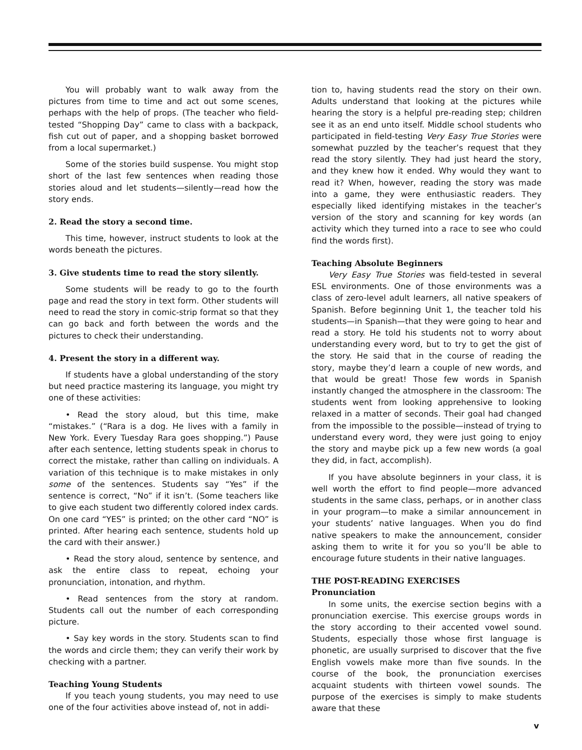You will probably want to walk away from the pictures from time to time and act out some scenes, perhaps with the help of props. (The teacher who field-tested “Shopping Day” came to class with a backpack, fish cut out of paper, and a shopping basket borrowed from a local supermarket.)
Some of the stories build suspense. You might stop short of the last few sentences when reading those stories aloud and let students—silently—read how the story ends.
2. Read the story a second time.
This time, however, instruct students to look at the words beneath the pictures.
3. Give students time to read the story silently.
Some students will be ready to go to the fourth page and read the story in text form. Other students will need to read the story in comic-strip format so that they can go back and forth between the words and the pictures to check their understanding.
4. Present the story in a different way.
If students have a global understanding of the story but need practice mastering its language, you might try one of these activities:
• Read the story aloud, but this time, make “mistakes.” (“Rara is a dog. He lives with a family in New York. Every Tuesday Rara goes shopping.”) Pause after each sentence, letting students speak in chorus to correct the mistake, rather than calling on individuals. A variation of this technique is to make mistakes in only some of the sentences. Students say “Yes” if the sentence is correct, “No” if it isn’t. (Some teachers like to give each student two differently colored index cards. On one card “YES” is printed; on the other card “NO” is printed. After hearing each sentence, students hold up the card with their answer.)
• Read the story aloud, sentence by sentence, and ask the entire class to repeat, echoing your pronunciation, intonation, and rhythm.
• Read sentences from the story at random. Students call out the number of each corresponding picture.
• Say key words in the story. Students scan to find the words and circle them; they can verify their work by checking with a partner.
Teaching Young Students
If you teach young students, you may need to use one of the four activities above instead of, not in addi-
tion to, having students read the story on their own. Adults understand that looking at the pictures while hearing the story is a helpful pre-reading step; children see it as an end unto itself. Middle school students who participated in field-testing Very Easy True Stories were somewhat puzzled by the teacher’s request that they read the story silently. They had just heard the story, and they knew how it ended. Why would they want to read it? When, however, reading the story was made into a game, they were enthusiastic readers. They especially liked identifying mistakes in the teacher’s version of the story and scanning for key words (an activity which they turned into a race to see who could find the words first).
Teaching Absolute Beginners
Very Easy True Stories was field-tested in several ESL environments. One of those environments was a class of zero-level adult learners, all native speakers of Spanish. Before beginning Unit 1, the teacher told his students—in Spanish—that they were going to hear and read a story. He told his students not to worry about understanding every word, but to try to get the gist of the story. He said that in the course of reading the story, maybe they’d learn a couple of new words, and that would be great! Those few words in Spanish instantly changed the atmosphere in the classroom: The students went from looking apprehensive to looking relaxed in a matter of seconds. Their goal had changed from the impossible to the possible—instead of trying to understand every word, they were just going to enjoy the story and maybe pick up a few new words (a goal they did, in fact, accomplish).
If you have absolute beginners in your class, it is well worth the effort to find people—more advanced students in the same class, perhaps, or in another class in your program—to make a similar announcement in your students’ native languages. When you do find native speakers to make the announcement, consider asking them to write it for you so you’ll be able to encourage future students in their native languages.
THE POST-READING EXERCISES
Pronunciation
In some units, the exercise section begins with a pronunciation exercise. This exercise groups words in the story according to their accented vowel sound. Students, especially those whose first language is phonetic, are usually surprised to discover that the five English vowels make more than five sounds. In the course of the book, the pronunciation exercises acquaint students with thirteen vowel sounds. The purpose of the exercises is simply to make students aware that these
v